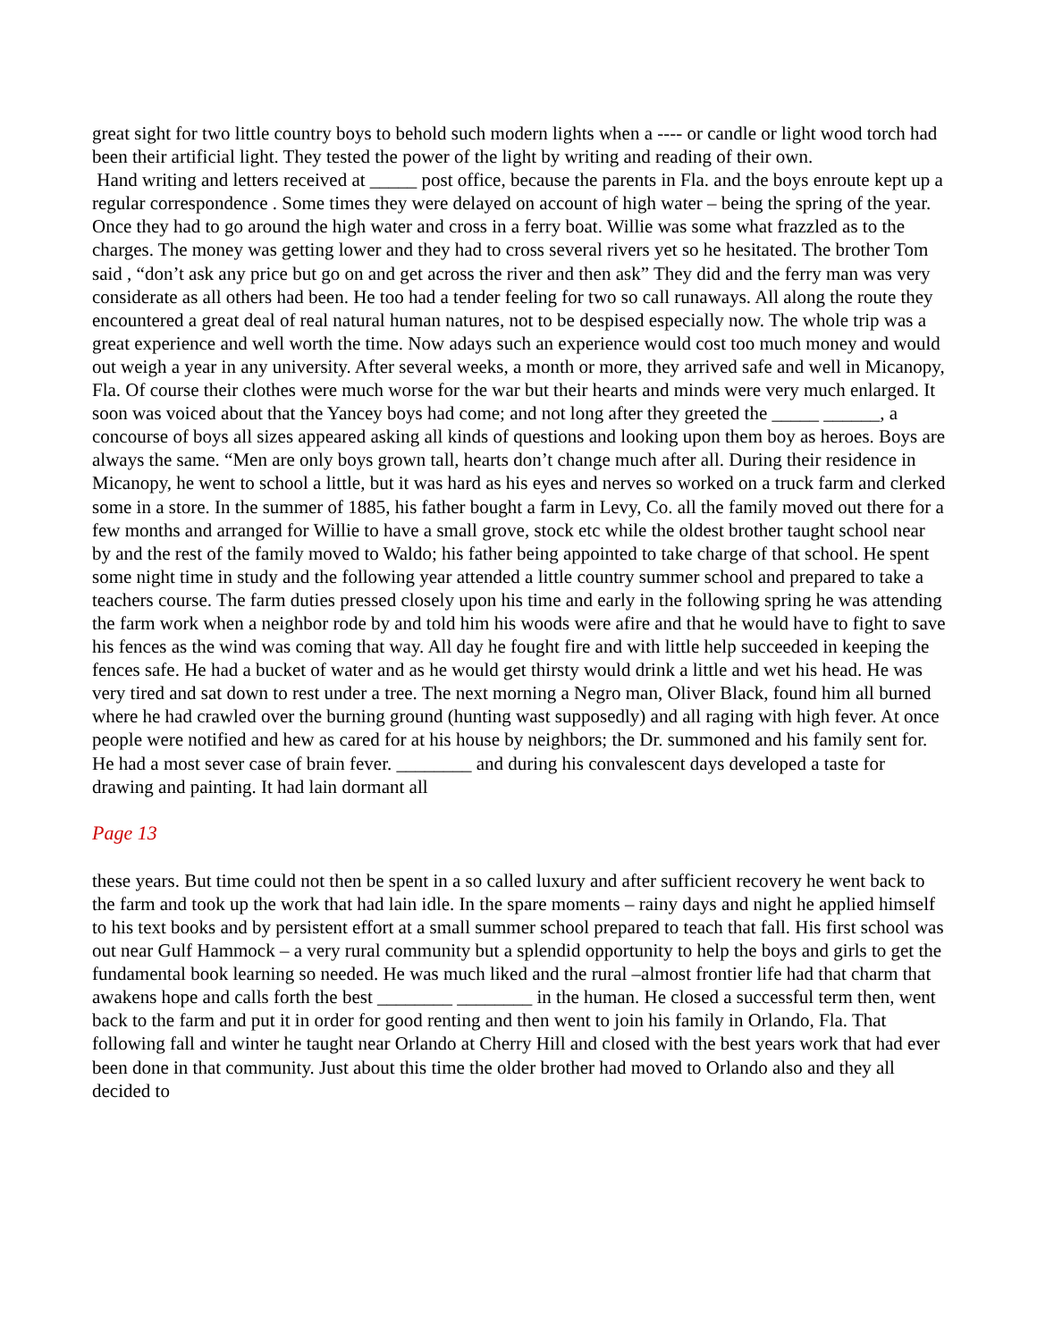great sight for two little country boys to behold such modern lights when a ---- or candle or light wood torch had been their artificial light. They tested the power of the light by writing and reading of their own.
Hand writing and letters received at _____ post office, because the parents in Fla. and the boys enroute kept up a regular correspondence . Some times they were delayed on account of high water – being the spring of the year. Once they had to go around the high water and cross in a ferry boat. Willie was some what frazzled as to the charges. The money was getting lower and they had to cross several rivers yet so he hesitated. The brother Tom said , “don’t ask any price but go on and get across the river and then ask” They did and the ferry man was very considerate as all others had been. He too had a tender feeling for two so call runaways. All along the route they encountered a great deal of real natural human natures, not to be despised especially now. The whole trip was a great experience and well worth the time. Now adays such an experience would cost too much money and would out weigh a year in any university. After several weeks, a month or more, they arrived safe and well in Micanopy, Fla. Of course their clothes were much worse for the war but their hearts and minds were very much enlarged. It soon was voiced about that the Yancey boys had come; and not long after they greeted the _____ ______, a concourse of boys all sizes appeared asking all kinds of questions and looking upon them boy as heroes. Boys are always the same. “Men are only boys grown tall, hearts don’t change much after all. During their residence in Micanopy, he went to school a little, but it was hard as his eyes and nerves so worked on a truck farm and clerked some in a store. In the summer of 1885, his father bought a farm in Levy, Co. all the family moved out there for a few months and arranged for Willie to have a small grove, stock etc while the oldest brother taught school near by and the rest of the family moved to Waldo; his father being appointed to take charge of that school. He spent some night time in study and the following year attended a little country summer school and prepared to take a teachers course. The farm duties pressed closely upon his time and early in the following spring he was attending the farm work when a neighbor rode by and told him his woods were afire and that he would have to fight to save his fences as the wind was coming that way. All day he fought fire and with little help succeeded in keeping the fences safe. He had a bucket of water and as he would get thirsty would drink a little and wet his head. He was very tired and sat down to rest under a tree. The next morning a Negro man, Oliver Black, found him all burned where he had crawled over the burning ground (hunting wast supposedly) and all raging with high fever. At once people were notified and hew as cared for at his house by neighbors; the Dr. summoned and his family sent for. He had a most sever case of brain fever. ________ and during his convalescent days developed a taste for drawing and painting. It had lain dormant all
Page 13
these years. But time could not then be spent in a so called luxury and after sufficient recovery he went back to the farm and took up the work that had lain idle. In the spare moments – rainy days and night he applied himself to his text books and by persistent effort at a small summer school prepared to teach that fall. His first school was out near Gulf Hammock – a very rural community but a splendid opportunity to help the boys and girls to get the fundamental book learning so needed. He was much liked and the rural –almost frontier life had that charm that awakens hope and calls forth the best ________ ________ in the human. He closed a successful term then, went back to the farm and put it in order for good renting and then went to join his family in Orlando, Fla. That following fall and winter he taught near Orlando at Cherry Hill and closed with the best years work that had ever been done in that community. Just about this time the older brother had moved to Orlando also and they all decided to